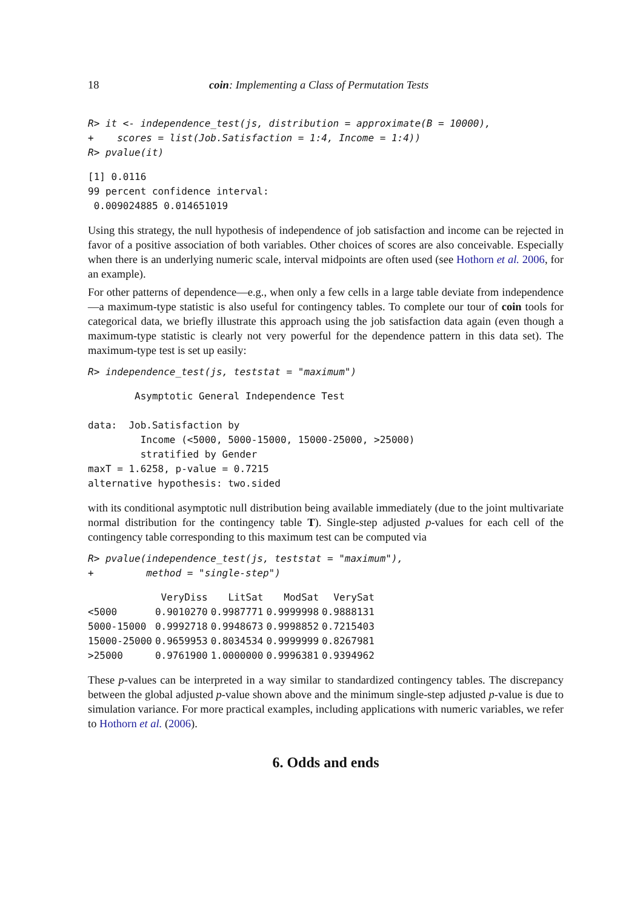18 coin: Implementing a Class of Permutation Tests
R> it <- independence_test(js, distribution = approximate(B = 10000),
+    scores = list(Job.Satisfaction = 1:4, Income = 1:4))
R> pvalue(it)
[1] 0.0116
99 percent confidence interval:
 0.009024885 0.014651019
Using this strategy, the null hypothesis of independence of job satisfaction and income can be rejected in favor of a positive association of both variables. Other choices of scores are also conceivable. Especially when there is an underlying numeric scale, interval midpoints are often used (see Hothorn et al. 2006, for an example).
For other patterns of dependence—e.g., when only a few cells in a large table deviate from independence—a maximum-type statistic is also useful for contingency tables. To complete our tour of coin tools for categorical data, we briefly illustrate this approach using the job satisfaction data again (even though a maximum-type statistic is clearly not very powerful for the dependence pattern in this data set). The maximum-type test is set up easily:
R> independence_test(js, teststat = "maximum")
        Asymptotic General Independence Test

data:  Job.Satisfaction by
         Income (<5000, 5000-15000, 15000-25000, >25000)
         stratified by Gender
maxT = 1.6258, p-value = 0.7215
alternative hypothesis: two.sided
with its conditional asymptotic null distribution being available immediately (due to the joint multivariate normal distribution for the contingency table T). Single-step adjusted p-values for each cell of the contingency table corresponding to this maximum test can be computed via
R> pvalue(independence_test(js, teststat = "maximum"),
+         method = "single-step")
| | VeryDiss | LitSat | ModSat | VerySat |
| --- | --- | --- | --- | --- |
| <5000 | 0.9010270 | 0.9987771 | 0.9999998 | 0.9888131 |
| 5000-15000 | 0.9992718 | 0.9948673 | 0.9998852 | 0.7215403 |
| 15000-25000 | 0.9659953 | 0.8034534 | 0.9999999 | 0.8267981 |
| >25000 | 0.9761900 | 1.0000000 | 0.9996381 | 0.9394962 |
These p-values can be interpreted in a way similar to standardized contingency tables. The discrepancy between the global adjusted p-value shown above and the minimum single-step adjusted p-value is due to simulation variance. For more practical examples, including applications with numeric variables, we refer to Hothorn et al. (2006).
6. Odds and ends